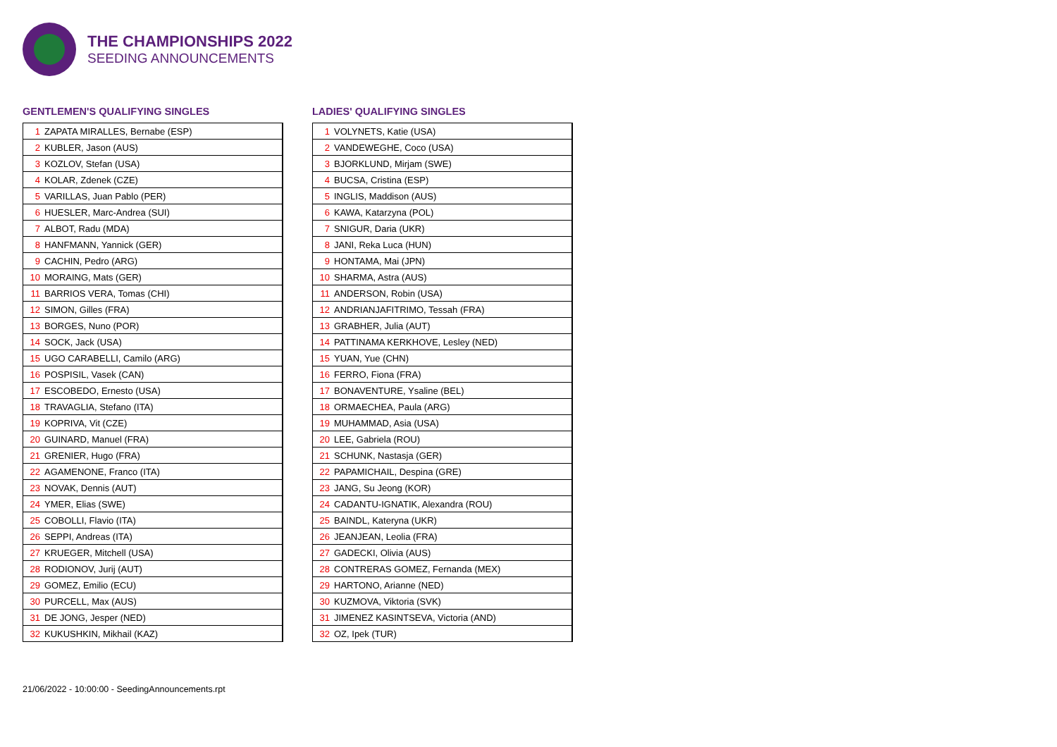THE CHAMPIONSHIPS 2022
SEEDING ANNOUNCEMENTS
GENTLEMEN'S QUALIFYING SINGLES
| 1 ZAPATA MIRALLES, Bernabe (ESP) |
| 2 KUBLER, Jason (AUS) |
| 3 KOZLOV, Stefan (USA) |
| 4 KOLAR, Zdenek (CZE) |
| 5 VARILLAS, Juan Pablo (PER) |
| 6 HUESLER, Marc-Andrea (SUI) |
| 7 ALBOT, Radu (MDA) |
| 8 HANFMANN, Yannick (GER) |
| 9 CACHIN, Pedro (ARG) |
| 10 MORAING, Mats (GER) |
| 11 BARRIOS VERA, Tomas (CHI) |
| 12 SIMON, Gilles (FRA) |
| 13 BORGES, Nuno (POR) |
| 14 SOCK, Jack (USA) |
| 15 UGO CARABELLI, Camilo (ARG) |
| 16 POSPISIL, Vasek (CAN) |
| 17 ESCOBEDO, Ernesto (USA) |
| 18 TRAVAGLIA, Stefano (ITA) |
| 19 KOPRIVA, Vit (CZE) |
| 20 GUINARD, Manuel (FRA) |
| 21 GRENIER, Hugo (FRA) |
| 22 AGAMENONE, Franco (ITA) |
| 23 NOVAK, Dennis (AUT) |
| 24 YMER, Elias (SWE) |
| 25 COBOLLI, Flavio (ITA) |
| 26 SEPPI, Andreas (ITA) |
| 27 KRUEGER, Mitchell (USA) |
| 28 RODIONOV, Jurij (AUT) |
| 29 GOMEZ, Emilio (ECU) |
| 30 PURCELL, Max (AUS) |
| 31 DE JONG, Jesper (NED) |
| 32 KUKUSHKIN, Mikhail (KAZ) |
LADIES' QUALIFYING SINGLES
| 1 VOLYNETS, Katie (USA) |
| 2 VANDEWEGHE, Coco (USA) |
| 3 BJORKLUND, Mirjam (SWE) |
| 4 BUCSA, Cristina (ESP) |
| 5 INGLIS, Maddison (AUS) |
| 6 KAWA, Katarzyna (POL) |
| 7 SNIGUR, Daria (UKR) |
| 8 JANI, Reka Luca (HUN) |
| 9 HONTAMA, Mai (JPN) |
| 10 SHARMA, Astra (AUS) |
| 11 ANDERSON, Robin (USA) |
| 12 ANDRIANJAFITRIMO, Tessah (FRA) |
| 13 GRABHER, Julia (AUT) |
| 14 PATTINAMA KERKHOVE, Lesley (NED) |
| 15 YUAN, Yue (CHN) |
| 16 FERRO, Fiona (FRA) |
| 17 BONAVENTURE, Ysaline (BEL) |
| 18 ORMAECHEA, Paula (ARG) |
| 19 MUHAMMAD, Asia (USA) |
| 20 LEE, Gabriela (ROU) |
| 21 SCHUNK, Nastasja (GER) |
| 22 PAPAMICHAIL, Despina (GRE) |
| 23 JANG, Su Jeong (KOR) |
| 24 CADANTU-IGNATIK, Alexandra (ROU) |
| 25 BAINDL, Kateryna (UKR) |
| 26 JEANJEAN, Leolia (FRA) |
| 27 GADECKI, Olivia (AUS) |
| 28 CONTRERAS GOMEZ, Fernanda (MEX) |
| 29 HARTONO, Arianne (NED) |
| 30 KUZMOVA, Viktoria (SVK) |
| 31 JIMENEZ KASINTSEVA, Victoria (AND) |
| 32 OZ, Ipek (TUR) |
21/06/2022 - 10:00:00 - SeedingAnnouncements.rpt